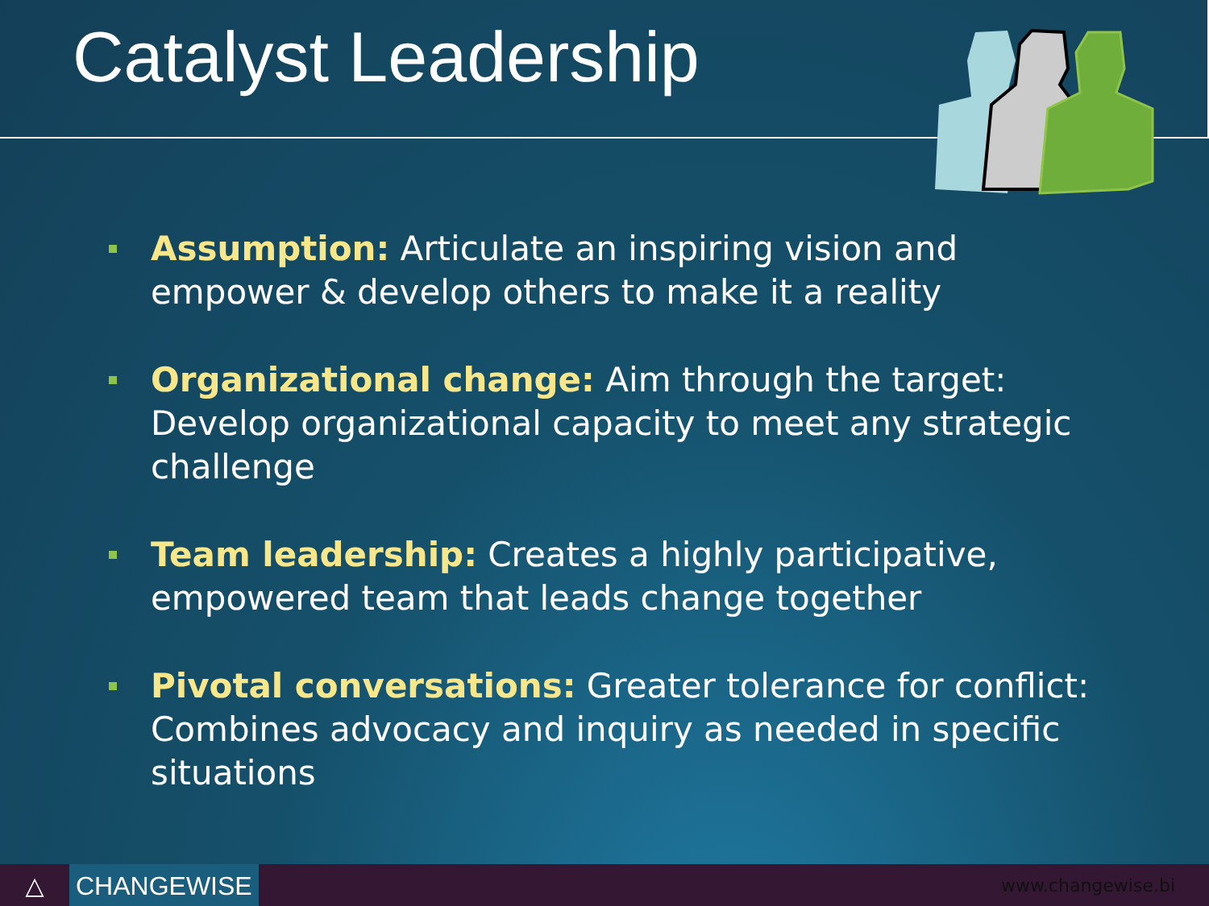Catalyst Leadership
Assumption: Articulate an inspiring vision and empower & develop others to make it a reality
Organizational change: Aim through the target: Develop organizational capacity to meet any strategic challenge
Team leadership: Creates a highly participative, empowered team that leads change together
Pivotal conversations: Greater tolerance for conflict: Combines advocacy and inquiry as needed in specific situations
△
CHANGEWISE
www.changewise.bi